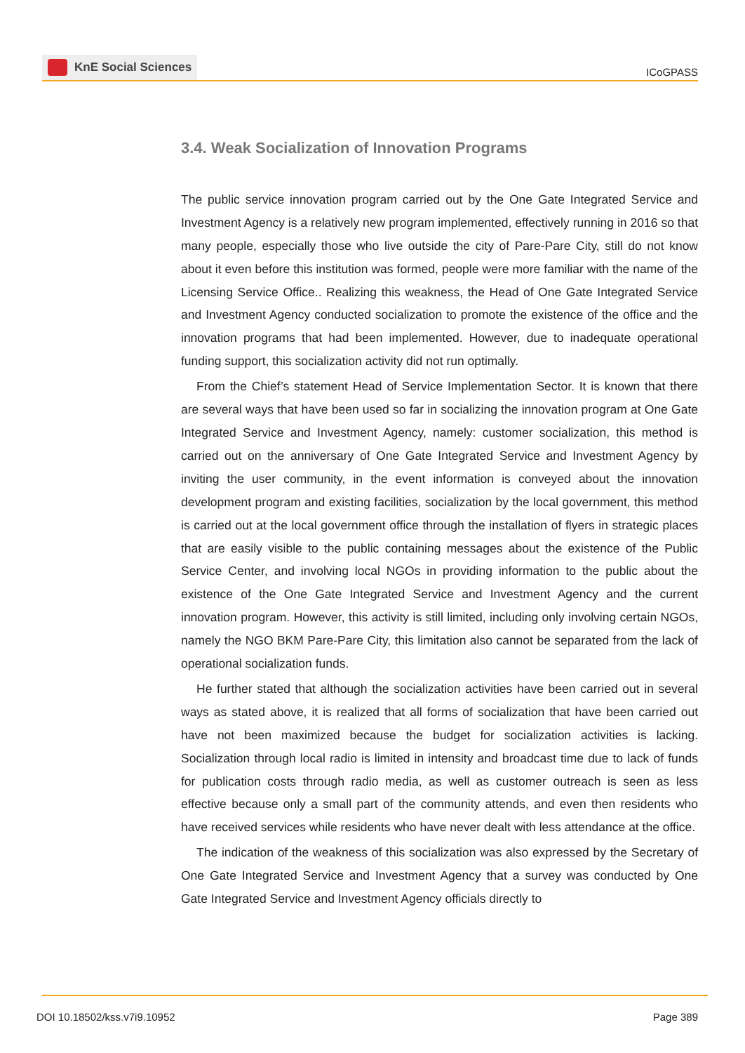KnE Social Sciences
ICoGPASS
3.4. Weak Socialization of Innovation Programs
The public service innovation program carried out by the One Gate Integrated Service and Investment Agency is a relatively new program implemented, effectively running in 2016 so that many people, especially those who live outside the city of Pare-Pare City, still do not know about it even before this institution was formed, people were more familiar with the name of the Licensing Service Office.. Realizing this weakness, the Head of One Gate Integrated Service and Investment Agency conducted socialization to promote the existence of the office and the innovation programs that had been implemented. However, due to inadequate operational funding support, this socialization activity did not run optimally.
From the Chief’s statement Head of Service Implementation Sector. It is known that there are several ways that have been used so far in socializing the innovation program at One Gate Integrated Service and Investment Agency, namely: customer socialization, this method is carried out on the anniversary of One Gate Integrated Service and Investment Agency by inviting the user community, in the event information is conveyed about the innovation development program and existing facilities, socialization by the local government, this method is carried out at the local government office through the installation of flyers in strategic places that are easily visible to the public containing messages about the existence of the Public Service Center, and involving local NGOs in providing information to the public about the existence of the One Gate Integrated Service and Investment Agency and the current innovation program. However, this activity is still limited, including only involving certain NGOs, namely the NGO BKM Pare-Pare City, this limitation also cannot be separated from the lack of operational socialization funds.
He further stated that although the socialization activities have been carried out in several ways as stated above, it is realized that all forms of socialization that have been carried out have not been maximized because the budget for socialization activities is lacking. Socialization through local radio is limited in intensity and broadcast time due to lack of funds for publication costs through radio media, as well as customer outreach is seen as less effective because only a small part of the community attends, and even then residents who have received services while residents who have never dealt with less attendance at the office.
The indication of the weakness of this socialization was also expressed by the Secretary of One Gate Integrated Service and Investment Agency that a survey was conducted by One Gate Integrated Service and Investment Agency officials directly to
DOI 10.18502/kss.v7i9.10952 Page 389